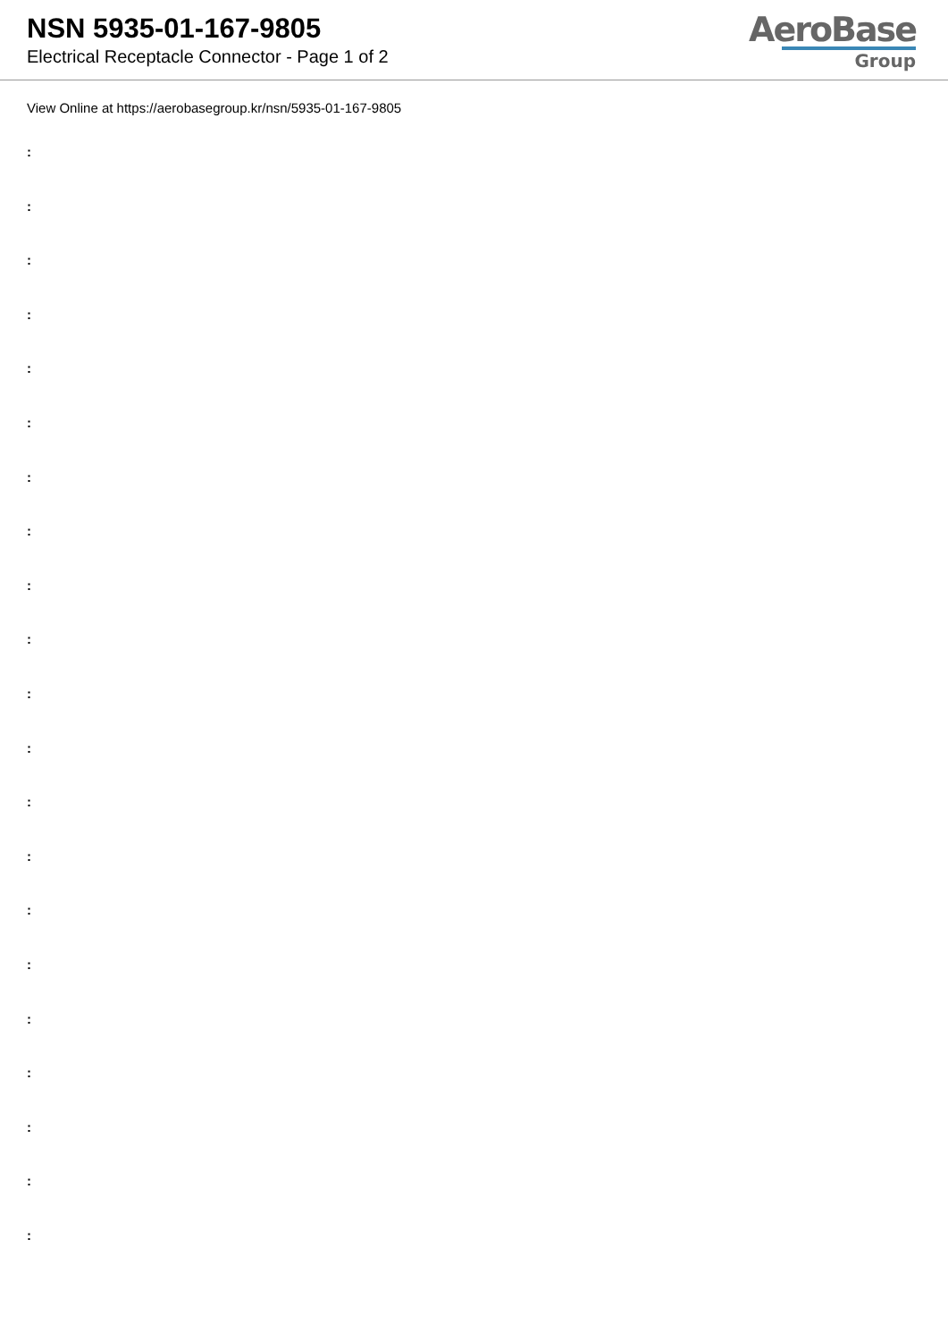NSN 5935-01-167-9805
Electrical Receptacle Connector - Page 1 of 2
AeroBase
Group
View Online at https://aerobasegroup.kr/nsn/5935-01-167-9805
:
:
:
:
:
:
:
:
:
:
:
:
:
:
:
:
:
:
:
:
: